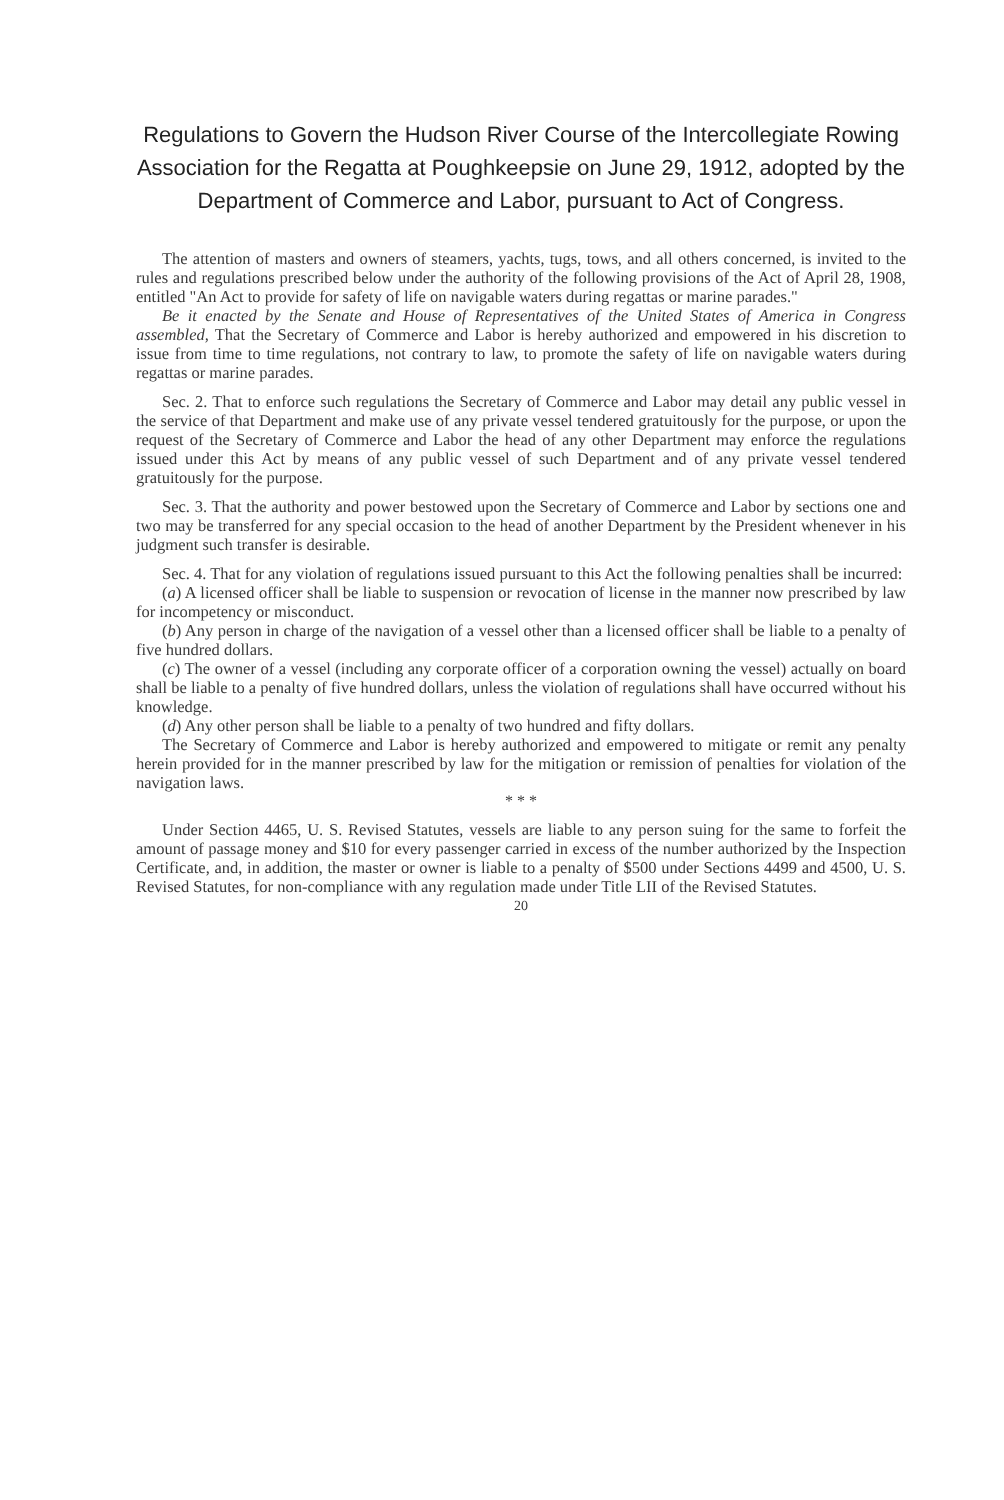Regulations to Govern the Hudson River Course of the Intercollegiate Rowing Association for the Regatta at Poughkeepsie on June 29, 1912, adopted by the Department of Commerce and Labor, pursuant to Act of Congress.
The attention of masters and owners of steamers, yachts, tugs, tows, and all others concerned, is invited to the rules and regulations prescribed below under the authority of the following provisions of the Act of April 28, 1908, entitled "An Act to provide for safety of life on navigable waters during regattas or marine parades."
Be it enacted by the Senate and House of Representatives of the United States of America in Congress assembled, That the Secretary of Commerce and Labor is hereby authorized and empowered in his discretion to issue from time to time regulations, not contrary to law, to promote the safety of life on navigable waters during regattas or marine parades.
Sec. 2. That to enforce such regulations the Secretary of Commerce and Labor may detail any public vessel in the service of that Department and make use of any private vessel tendered gratuitously for the purpose, or upon the request of the Secretary of Commerce and Labor the head of any other Department may enforce the regulations issued under this Act by means of any public vessel of such Department and of any private vessel tendered gratuitously for the purpose.
Sec. 3. That the authority and power bestowed upon the Secretary of Commerce and Labor by sections one and two may be transferred for any special occasion to the head of another Department by the President whenever in his judgment such transfer is desirable.
Sec. 4. That for any violation of regulations issued pursuant to this Act the following penalties shall be incurred:
(a) A licensed officer shall be liable to suspension or revocation of license in the manner now prescribed by law for incompetency or misconduct.
(b) Any person in charge of the navigation of a vessel other than a licensed officer shall be liable to a penalty of five hundred dollars.
(c) The owner of a vessel (including any corporate officer of a corporation owning the vessel) actually on board shall be liable to a penalty of five hundred dollars, unless the violation of regulations shall have occurred without his knowledge.
(d) Any other person shall be liable to a penalty of two hundred and fifty dollars.
The Secretary of Commerce and Labor is hereby authorized and empowered to mitigate or remit any penalty herein provided for in the manner prescribed by law for the mitigation or remission of penalties for violation of the navigation laws.
* * *
Under Section 4465, U. S. Revised Statutes, vessels are liable to any person suing for the same to forfeit the amount of passage money and $10 for every passenger carried in excess of the number authorized by the Inspection Certificate, and, in addition, the master or owner is liable to a penalty of $500 under Sections 4499 and 4500, U. S. Revised Statutes, for non-compliance with any regulation made under Title LII of the Revised Statutes.
20